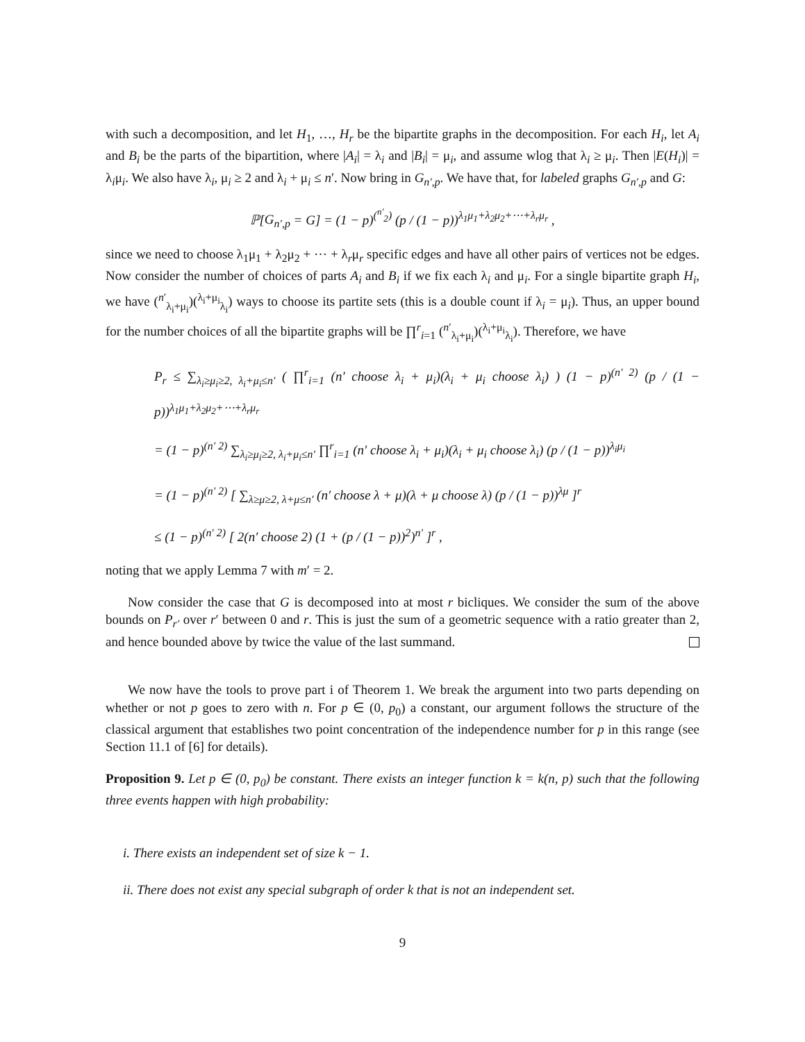with such a decomposition, and let H<sub>1</sub>, …, H<sub>r</sub> be the bipartite graphs in the decomposition. For each H<sub>i</sub>, let A<sub>i</sub> and B<sub>i</sub> be the parts of the bipartition, where |A<sub>i</sub>| = λ<sub>i</sub> and |B<sub>i</sub>| = μ<sub>i</sub>, and assume wlog that λ<sub>i</sub> ≥ μ<sub>i</sub>. Then |E(H<sub>i</sub>)| = λ<sub>i</sub>μ<sub>i</sub>. We also have λ<sub>i</sub>, μ<sub>i</sub> ≥ 2 and λ<sub>i</sub> + μ<sub>i</sub> ≤ n′. Now bring in G<sub>n′,p</sub>. We have that, for labeled graphs G<sub>n′,p</sub> and G:
ℙ[G<sub>n′,p</sub> = G] = (1 − p)<sup>(<sup>n′</sup><sub>2</sub>)</sup> (p / (1 − p))<sup>λ<sub>1</sub>μ<sub>1</sub>+λ<sub>2</sub>μ<sub>2</sub>+⋯+λ<sub>r</sub>μ<sub>r</sub></sup> ,
since we need to choose λ<sub>1</sub>μ<sub>1</sub> + λ<sub>2</sub>μ<sub>2</sub> + ⋯ + λ<sub>r</sub>μ<sub>r</sub> specific edges and have all other pairs of vertices not be edges. Now consider the number of choices of parts A<sub>i</sub> and B<sub>i</sub> if we fix each λ<sub>i</sub> and μ<sub>i</sub>. For a single bipartite graph H<sub>i</sub>, we have (<sup>n′</sup><sub>λ<sub>i</sub>+μ<sub>i</sub></sub>)(<sup>λ<sub>i</sub>+μ<sub>i</sub></sup><sub>λ<sub>i</sub></sub>) ways to choose its partite sets (this is a double count if λ<sub>i</sub> = μ<sub>i</sub>). Thus, an upper bound for the number choices of all the bipartite graphs will be ∏<sup>r</sup><sub>i=1</sub> (<sup>n′</sup><sub>λ<sub>i</sub>+μ<sub>i</sub></sub>)(<sup>λ<sub>i</sub>+μ<sub>i</sub></sup><sub>λ<sub>i</sub></sub>). Therefore, we have
P<sub>r</sub> ≤ ∑<sub>λ<sub>i</sub>≥μ<sub>i</sub>≥2, λ<sub>i</sub>+μ<sub>i</sub>≤n′</sub> ( ∏<sup>r</sup><sub>i=1</sub> (n′ choose λ<sub>i</sub> + μ<sub>i</sub>)(λ<sub>i</sub> + μ<sub>i</sub> choose λ<sub>i</sub>) ) (1 − p)<sup>(n′ 2)</sup> (p / (1 − p))<sup>λ<sub>1</sub>μ<sub>1</sub>+λ<sub>2</sub>μ<sub>2</sub>+⋯+λ<sub>r</sub>μ<sub>r</sub></sup>
= (1 − p)<sup>(n′ 2)</sup> ∑<sub>λ<sub>i</sub>≥μ<sub>i</sub>≥2, λ<sub>i</sub>+μ<sub>i</sub>≤n′</sub> ∏<sup>r</sup><sub>i=1</sub> (n′ choose λ<sub>i</sub> + μ<sub>i</sub>)(λ<sub>i</sub> + μ<sub>i</sub> choose λ<sub>i</sub>) (p / (1 − p))<sup>λ<sub>i</sub>μ<sub>i</sub></sup>
= (1 − p)<sup>(n′ 2)</sup> [ ∑<sub>λ≥μ≥2, λ+μ≤n′</sub> (n′ choose λ + μ)(λ + μ choose λ) (p / (1 − p))<sup>λμ</sup> ]<sup>r</sup>
≤ (1 − p)<sup>(n′ 2)</sup> [ 2(n′ choose 2) (1 + (p / (1 − p))<sup>2</sup>)<sup>n′</sup> ]<sup>r</sup> ,
noting that we apply Lemma 7 with m′ = 2.
Now consider the case that G is decomposed into at most r bicliques. We consider the sum of the above bounds on P<sub>r′</sub> over r′ between 0 and r. This is just the sum of a geometric sequence with a ratio greater than 2, and hence bounded above by twice the value of the last summand.
We now have the tools to prove part i of Theorem 1. We break the argument into two parts depending on whether or not p goes to zero with n. For p ∈ (0, p<sub>0</sub>) a constant, our argument follows the structure of the classical argument that establishes two point concentration of the independence number for p in this range (see Section 11.1 of [6] for details).
Proposition 9. Let p ∈ (0, p<sub>0</sub>) be constant. There exists an integer function k = k(n, p) such that the following three events happen with high probability:
i. There exists an independent set of size k − 1.
ii. There does not exist any special subgraph of order k that is not an independent set.
9